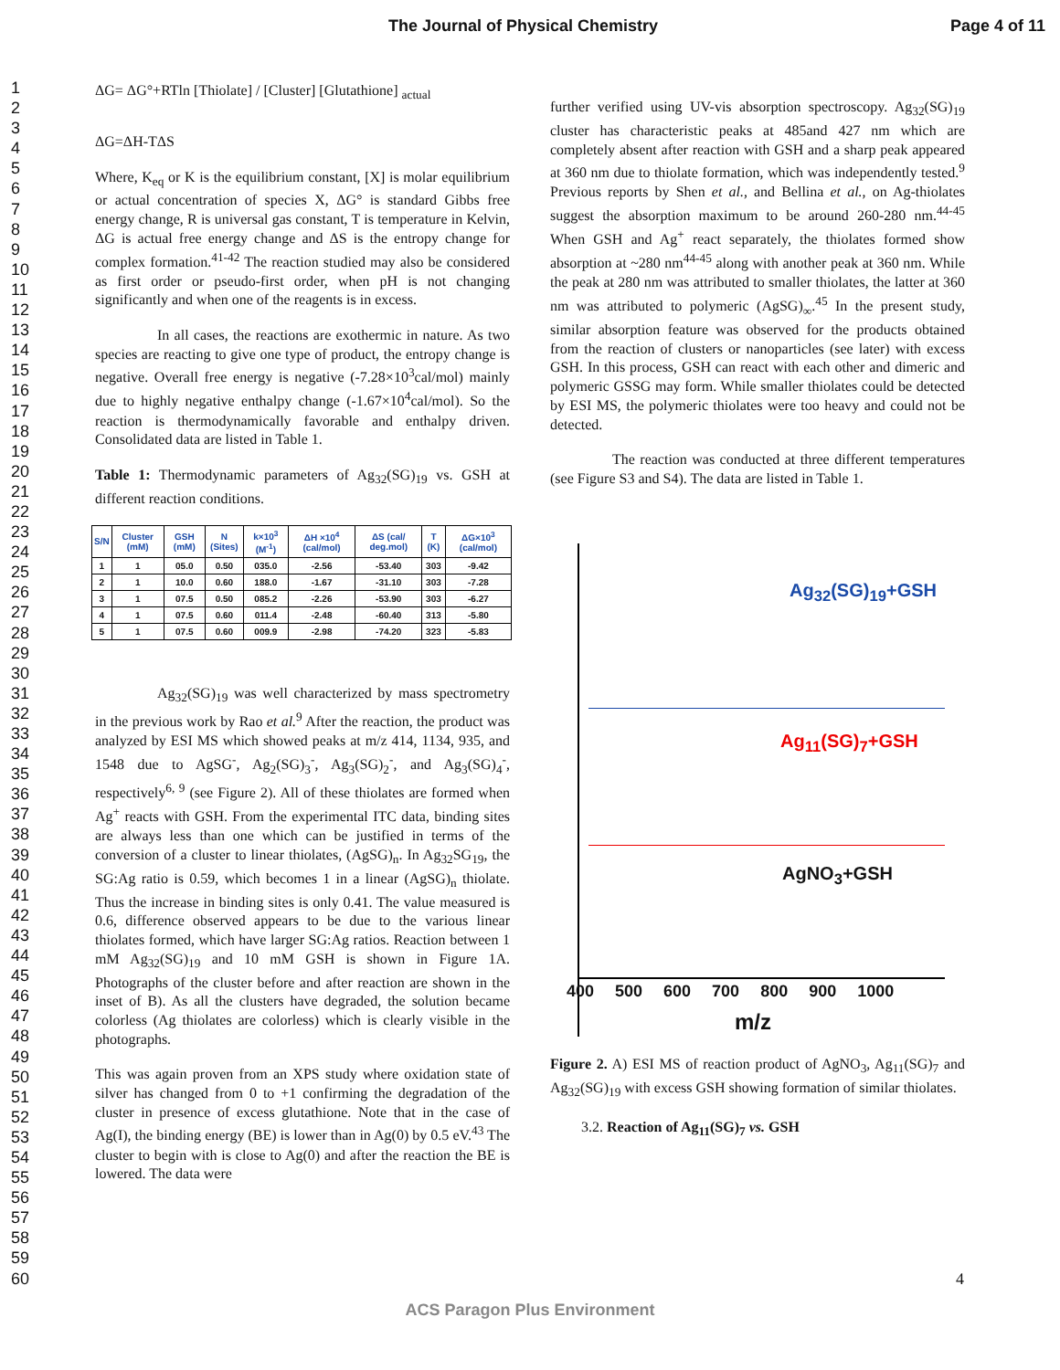The Journal of Physical Chemistry Page 4 of 11
1
2
3
4
5
6
7
8
9
10
11
12
13
14
15
16
17
18
19
20
21
22
23
24
25
26
27
28
29
30
31
32
33
34
35
36
37
38
39
40
41
42
43
44
45
46
47
48
49
50
51
52
53
54
55
56
57
58
59
60
ΔG= ΔG°+RTln [Thiolate] / [Cluster] [Glutathione] <sub>actual</sub>
ΔG=ΔH-TΔS
Where, K<sub>eq</sub> or K is the equilibrium constant, [X] is molar equilibrium or actual concentration of species X, ΔG° is standard Gibbs free energy change, R is universal gas constant, T is temperature in Kelvin, ΔG is actual free energy change and ΔS is the entropy change for complex formation.<sup>41-42</sup> The reaction studied may also be considered as first order or pseudo-first order, when pH is not changing significantly and when one of the reagents is in excess.
In all cases, the reactions are exothermic in nature. As two species are reacting to give one type of product, the entropy change is negative. Overall free energy is negative (-7.28×10<sup>3</sup>cal/mol) mainly due to highly negative enthalpy change (-1.67×10<sup>4</sup>cal/mol). So the reaction is thermodynamically favorable and enthalpy driven. Consolidated data are listed in Table 1.
Table 1: Thermodynamic parameters of Ag<sub>32</sub>(SG)<sub>19</sub> vs. GSH at different reaction conditions.
| S/N | Cluster (mM) | GSH (mM) | N (Sites) | k×10<sup>3</sup> (M<sup>-1</sup>) | ΔH ×10<sup>4</sup> (cal/mol) | ΔS (cal/ deg.mol) | T (K) | ΔG×10<sup>3</sup> (cal/mol) |
| --- | --- | --- | --- | --- | --- | --- | --- | --- |
| 1 | 1 | 05.0 | 0.50 | 035.0 | -2.56 | -53.40 | 303 | -9.42 |
| 2 | 1 | 10.0 | 0.60 | 188.0 | -1.67 | -31.10 | 303 | -7.28 |
| 3 | 1 | 07.5 | 0.50 | 085.2 | -2.26 | -53.90 | 303 | -6.27 |
| 4 | 1 | 07.5 | 0.60 | 011.4 | -2.48 | -60.40 | 313 | -5.80 |
| 5 | 1 | 07.5 | 0.60 | 009.9 | -2.98 | -74.20 | 323 | -5.83 |
Ag<sub>32</sub>(SG)<sub>19</sub> was well characterized by mass spectrometry in the previous work by Rao et al.<sup>9</sup> After the reaction, the product was analyzed by ESI MS which showed peaks at m/z 414, 1134, 935, and 1548 due to AgSG<sup>-</sup>, Ag<sub>2</sub>(SG)<sub>3</sub><sup>-</sup>, Ag<sub>3</sub>(SG)<sub>2</sub><sup>-</sup>, and Ag<sub>3</sub>(SG)<sub>4</sub><sup>-</sup>, respectively<sup>6, 9</sup> (see Figure 2). All of these thiolates are formed when Ag<sup>+</sup> reacts with GSH. From the experimental ITC data, binding sites are always less than one which can be justified in terms of the conversion of a cluster to linear thiolates, (AgSG)<sub>n</sub>. In Ag<sub>32</sub>SG<sub>19</sub>, the SG:Ag ratio is 0.59, which becomes 1 in a linear (AgSG)<sub>n</sub> thiolate. Thus the increase in binding sites is only 0.41. The value measured is 0.6, difference observed appears to be due to the various linear thiolates formed, which have larger SG:Ag ratios. Reaction between 1 mM Ag<sub>32</sub>(SG)<sub>19</sub> and 10 mM GSH is shown in Figure 1A. Photographs of the cluster before and after reaction are shown in the inset of B). As all the clusters have degraded, the solution became colorless (Ag thiolates are colorless) which is clearly visible in the photographs.
This was again proven from an XPS study where oxidation state of silver has changed from 0 to +1 confirming the degradation of the cluster in presence of excess glutathione. Note that in the case of Ag(I), the binding energy (BE) is lower than in Ag(0) by 0.5 eV.<sup>43</sup> The cluster to begin with is close to Ag(0) and after the reaction the BE is lowered. The data were
further verified using UV-vis absorption spectroscopy. Ag<sub>32</sub>(SG)<sub>19</sub> cluster has characteristic peaks at 485and 427 nm which are completely absent after reaction with GSH and a sharp peak appeared at 360 nm due to thiolate formation, which was independently tested.<sup>9</sup> Previous reports by Shen et al., and Bellina et al., on Ag-thiolates suggest the absorption maximum to be around 260-280 nm.<sup>44-45</sup> When GSH and Ag<sup>+</sup> react separately, the thiolates formed show absorption at ~280 nm<sup>44-45</sup> along with another peak at 360 nm. While the peak at 280 nm was attributed to smaller thiolates, the latter at 360 nm was attributed to polymeric (AgSG)<sub>∞</sub>.<sup>45</sup> In the present study, similar absorption feature was observed for the products obtained from the reaction of clusters or nanoparticles (see later) with excess GSH. In this process, GSH can react with each other and dimeric and polymeric GSSG may form. While smaller thiolates could be detected by ESI MS, the polymeric thiolates were too heavy and could not be detected.
The reaction was conducted at three different temperatures (see Figure S3 and S4). The data are listed in Table 1.
Ag<sub>32</sub>(SG)<sub>19</sub>+GSH
Ag<sub>11</sub>(SG)<sub>7</sub>+GSH
AgNO<sub>3</sub>+GSH
400 500 600 700 800 900 1000
m/z
Figure 2. A) ESI MS of reaction product of AgNO<sub>3</sub>, Ag<sub>11</sub>(SG)<sub>7</sub> and Ag<sub>32</sub>(SG)<sub>19</sub> with excess GSH showing formation of similar thiolates.
3.2. Reaction of Ag<sub>11</sub>(SG)<sub>7</sub> vs. GSH
4
ACS Paragon Plus Environment